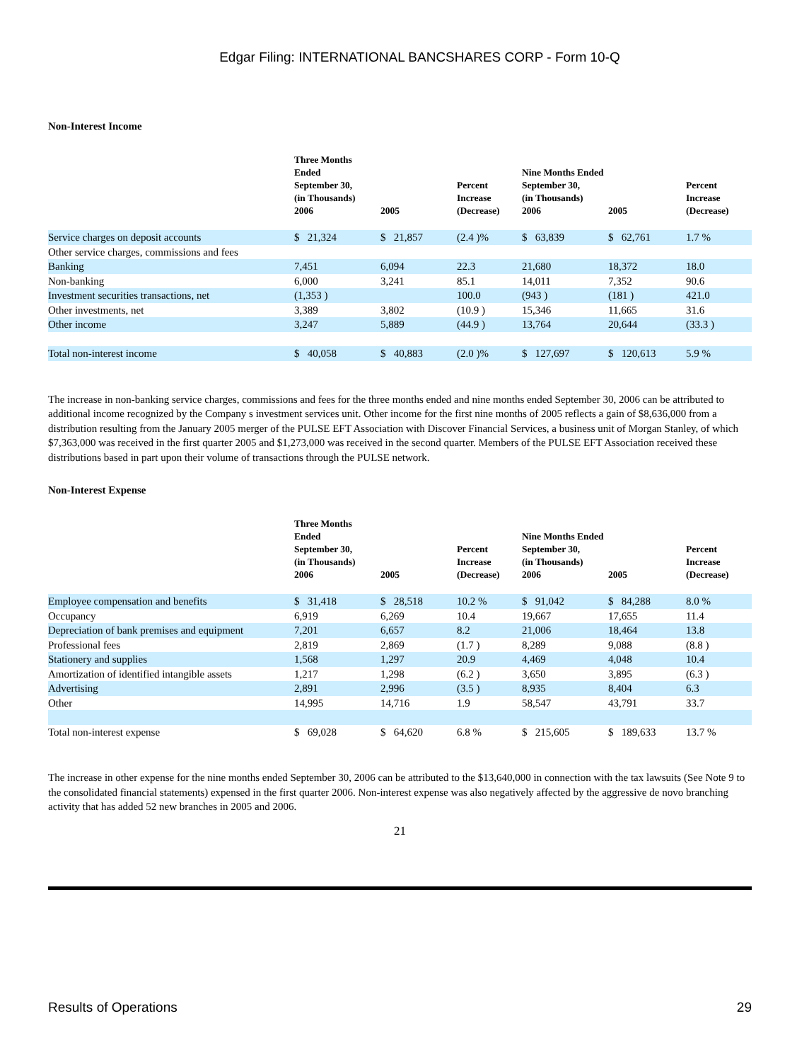Edgar Filing: INTERNATIONAL BANCSHARES CORP - Form 10-Q
Non-Interest Income
| | Three Months Ended September 30, (in Thousands) 2006 | 2005 | Percent Increase (Decrease) | Nine Months Ended September 30, (in Thousands) 2006 | 2005 | Percent Increase (Decrease) |
| --- | --- | --- | --- | --- | --- | --- |
| Service charges on deposit accounts | $ 21,324 | $ 21,857 | (2.4 )% | $ 63,839 | $ 62,761 | 1.7 % |
| Other service charges, commissions and fees | | | | | | |
| Banking | 7,451 | 6,094 | 22.3 | 21,680 | 18,372 | 18.0 |
| Non-banking | 6,000 | 3,241 | 85.1 | 14,011 | 7,352 | 90.6 |
| Investment securities transactions, net | (1,353 ) | | 100.0 | (943 ) | (181 ) | 421.0 |
| Other investments, net | 3,389 | 3,802 | (10.9 ) | 15,346 | 11,665 | 31.6 |
| Other income | 3,247 | 5,889 | (44.9 ) | 13,764 | 20,644 | (33.3 ) |
| Total non-interest income | $ 40,058 | $ 40,883 | (2.0 )% | $ 127,697 | $ 120,613 | 5.9 % |
The increase in non-banking service charges, commissions and fees for the three months ended and nine months ended September 30, 2006 can be attributed to additional income recognized by the Company s investment services unit. Other income for the first nine months of 2005 reflects a gain of $8,636,000 from a distribution resulting from the January 2005 merger of the PULSE EFT Association with Discover Financial Services, a business unit of Morgan Stanley, of which $7,363,000 was received in the first quarter 2005 and $1,273,000 was received in the second quarter. Members of the PULSE EFT Association received these distributions based in part upon their volume of transactions through the PULSE network.
Non-Interest Expense
| | Three Months Ended September 30, (in Thousands) 2006 | 2005 | Percent Increase (Decrease) | Nine Months Ended September 30, (in Thousands) 2006 | 2005 | Percent Increase (Decrease) |
| --- | --- | --- | --- | --- | --- | --- |
| Employee compensation and benefits | $ 31,418 | $ 28,518 | 10.2 % | $ 91,042 | $ 84,288 | 8.0 % |
| Occupancy | 6,919 | 6,269 | 10.4 | 19,667 | 17,655 | 11.4 |
| Depreciation of bank premises and equipment | 7,201 | 6,657 | 8.2 | 21,006 | 18,464 | 13.8 |
| Professional fees | 2,819 | 2,869 | (1.7 ) | 8,289 | 9,088 | (8.8 ) |
| Stationery and supplies | 1,568 | 1,297 | 20.9 | 4,469 | 4,048 | 10.4 |
| Amortization of identified intangible assets | 1,217 | 1,298 | (6.2 ) | 3,650 | 3,895 | (6.3 ) |
| Advertising | 2,891 | 2,996 | (3.5 ) | 8,935 | 8,404 | 6.3 |
| Other | 14,995 | 14,716 | 1.9 | 58,547 | 43,791 | 33.7 |
| Total non-interest expense | $ 69,028 | $ 64,620 | 6.8 % | $ 215,605 | $ 189,633 | 13.7 % |
The increase in other expense for the nine months ended September 30, 2006 can be attributed to the $13,640,000 in connection with the tax lawsuits (See Note 9 to the consolidated financial statements) expensed in the first quarter 2006. Non-interest expense was also negatively affected by the aggressive de novo branching activity that has added 52 new branches in 2005 and 2006.
21
Results of Operations 29